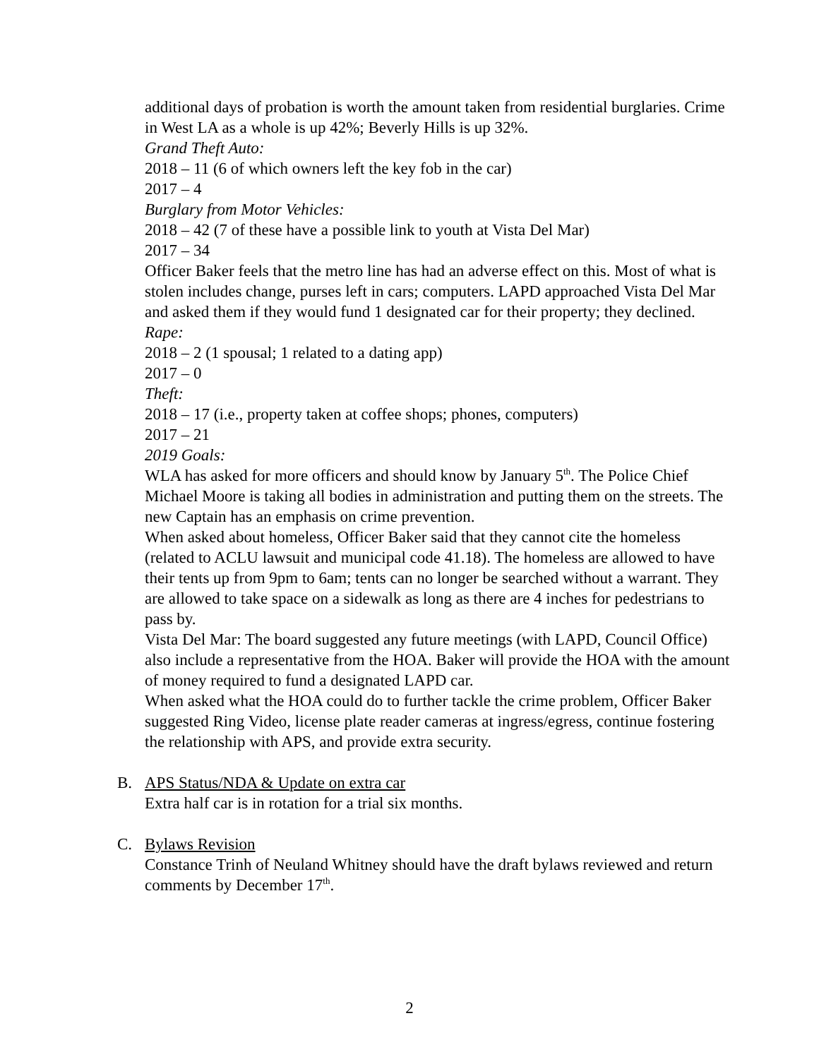additional days of probation is worth the amount taken from residential burglaries. Crime in West LA as a whole is up 42%; Beverly Hills is up 32%.
Grand Theft Auto:
2018 – 11 (6 of which owners left the key fob in the car)
2017 – 4
Burglary from Motor Vehicles:
2018 – 42 (7 of these have a possible link to youth at Vista Del Mar)
2017 – 34
Officer Baker feels that the metro line has had an adverse effect on this. Most of what is stolen includes change, purses left in cars; computers. LAPD approached Vista Del Mar and asked them if they would fund 1 designated car for their property; they declined.
Rape:
2018 – 2 (1 spousal; 1 related to a dating app)
2017 – 0
Theft:
2018 – 17 (i.e., property taken at coffee shops; phones, computers)
2017 – 21
2019 Goals:
WLA has asked for more officers and should know by January 5<sup>th</sup>. The Police Chief Michael Moore is taking all bodies in administration and putting them on the streets. The new Captain has an emphasis on crime prevention.
When asked about homeless, Officer Baker said that they cannot cite the homeless (related to ACLU lawsuit and municipal code 41.18). The homeless are allowed to have their tents up from 9pm to 6am; tents can no longer be searched without a warrant. They are allowed to take space on a sidewalk as long as there are 4 inches for pedestrians to pass by.
Vista Del Mar: The board suggested any future meetings (with LAPD, Council Office) also include a representative from the HOA. Baker will provide the HOA with the amount of money required to fund a designated LAPD car.
When asked what the HOA could do to further tackle the crime problem, Officer Baker suggested Ring Video, license plate reader cameras at ingress/egress, continue fostering the relationship with APS, and provide extra security.
B. APS Status/NDA & Update on extra car
Extra half car is in rotation for a trial six months.
C. Bylaws Revision
Constance Trinh of Neuland Whitney should have the draft bylaws reviewed and return comments by December 17<sup>th</sup>.
2